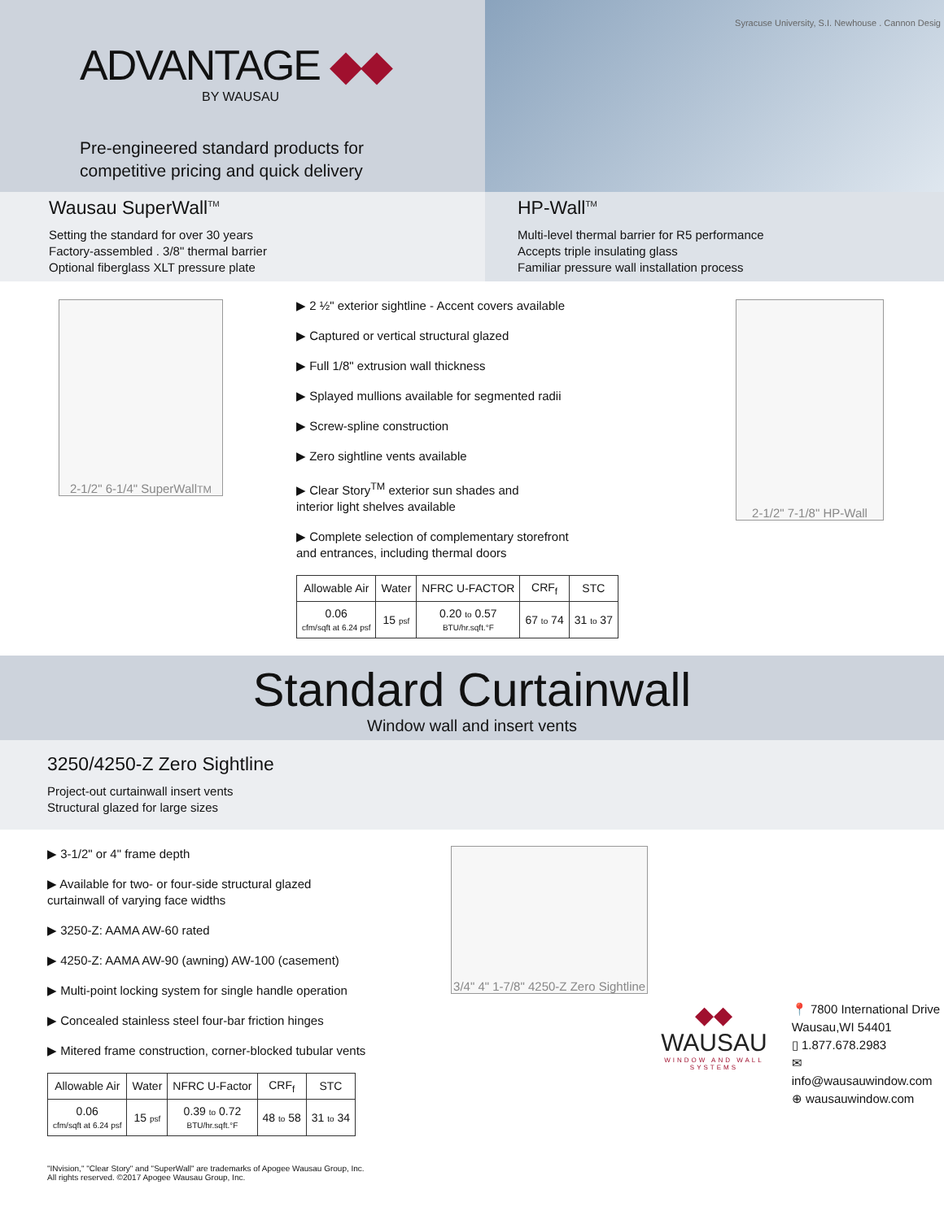ADVANTAGE ◆◆
BY WAUSAU
Pre-engineered standard products for
competitive pricing and quick delivery
Syracuse University, S.I. Newhouse . Cannon Desig
Wausau SuperWall<sup>TM</sup>
Setting the standard for over 30 years
Factory-assembled . 3/8" thermal barrier
Optional fiberglass XLT pressure plate
HP-Wall<sup>TM</sup>
Multi-level thermal barrier for R5 performance
Accepts triple insulating glass
Familiar pressure wall installation process
2-1/2" 6-1/4" SuperWall<sup>TM</sup>
▶ 2 ½" exterior sightline - Accent covers available
▶ Captured or vertical structural glazed
▶ Full 1/8" extrusion wall thickness
▶ Splayed mullions available for segmented radii
▶ Screw-spline construction
▶ Zero sightline vents available
▶ Clear Story<sup>TM</sup> exterior sun shades and
interior light shelves available
▶ Complete selection of complementary storefront
and entrances, including thermal doors
| Allowable Air | Water | NFRC U-FACTOR | CRF<sub>f</sub> | STC |
| --- | --- | --- | --- | --- |
| 0.06 cfm/sqft at 6.24 psf | 15 psf | 0.20 to 0.57 BTU/hr.sqft.°F | 67 to 74 | 31 to 37 |
2-1/2" 7-1/8" HP-Wall
Standard Curtainwall
Window wall and insert vents
3250/4250-Z Zero Sightline
Project-out curtainwall insert vents
Structural glazed for large sizes
▶ 3-1/2" or 4" frame depth
▶ Available for two- or four-side structural glazed
curtainwall of varying face widths
▶ 3250-Z: AAMA AW-60 rated
▶ 4250-Z: AAMA AW-90 (awning) AW-100 (casement)
▶ Multi-point locking system for single handle operation
▶ Concealed stainless steel four-bar friction hinges
▶ Mitered frame construction, corner-blocked tubular vents
| Allowable Air | Water | NFRC U-Factor | CRF<sub>f</sub> | STC |
| --- | --- | --- | --- | --- |
| 0.06 cfm/sqft at 6.24 psf | 15 psf | 0.39 to 0.72 BTU/hr.sqft.°F | 48 to 58 | 31 to 34 |
"INvision," "Clear Story" and "SuperWall" are trademarks of Apogee Wausau Group, Inc.
All rights reserved. ©2017 Apogee Wausau Group, Inc.
3/4" 4" 1-7/8" 4250-Z Zero Sightline
◆◆
WAUSAU
WINDOW AND WALL
SYSTEMS
📍 7800 International Drive
Wausau,WI 54401
▯ 1.877.678.2983
✉ info@wausauwindow.com
⊕ wausauwindow.com